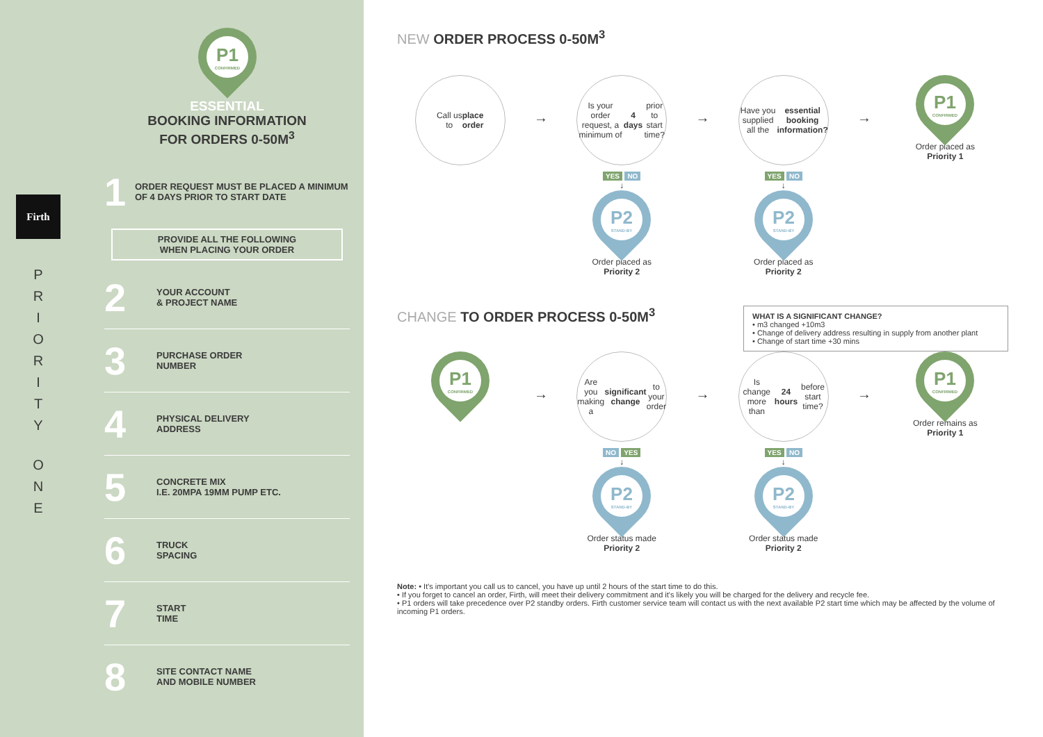Firth
P
R
I
O
R
I
T
Y
O
N
E
P1
CONFIRMED
ESSENTIAL
BOOKING INFORMATION
FOR ORDERS 0-50M<sup>3</sup>
1
ORDER REQUEST MUST BE PLACED A MINIMUM OF 4 DAYS PRIOR TO START DATE
PROVIDE ALL THE FOLLOWING
WHEN PLACING YOUR ORDER
2
YOUR ACCOUNT
& PROJECT NAME
3
PURCHASE ORDER
NUMBER
4
PHYSICAL DELIVERY
ADDRESS
5
CONCRETE MIX
I.E. 20MPA 19MM PUMP ETC.
6
TRUCK
SPACING
7
START
TIME
8
SITE CONTACT NAME
AND MOBILE NUMBER
NEW ORDER PROCESS 0-50M<sup>3</sup>
Call us
to place
order
→
Is your order request, a minimum of 4 days prior to start time?
YES NO
↓
P2
STAND-BY
Order placed as
Priority 2
→
Have you supplied all the essential booking information?
YES NO
↓
P2
STAND-BY
Order placed as
Priority 2
→
P1
CONFIRMED
Order placed as
Priority 1
CHANGE TO ORDER PROCESS 0-50M<sup>3</sup>
WHAT IS A SIGNIFICANT CHANGE?
• m3 changed +10m3
• Change of delivery address resulting in supply from another plant
• Change of start time +30 mins
P1
CONFIRMED
→
Are you making a significant change to your order
NO YES
↓
P2
STAND-BY
Order status made
Priority 2
→
Is change more than 24 hours before start time?
YES NO
↓
P2
STAND-BY
Order status made
Priority 2
→
P1
CONFIRMED
Order remains as
Priority 1
Note: • It's important you call us to cancel, you have up until 2 hours of the start time to do this.
• If you forget to cancel an order, Firth, will meet their delivery commitment and it's likely you will be charged for the delivery and recycle fee.
• P1 orders will take precedence over P2 standby orders. Firth customer service team will contact us with the next available P2 start time which may be affected by the volume of incoming P1 orders.